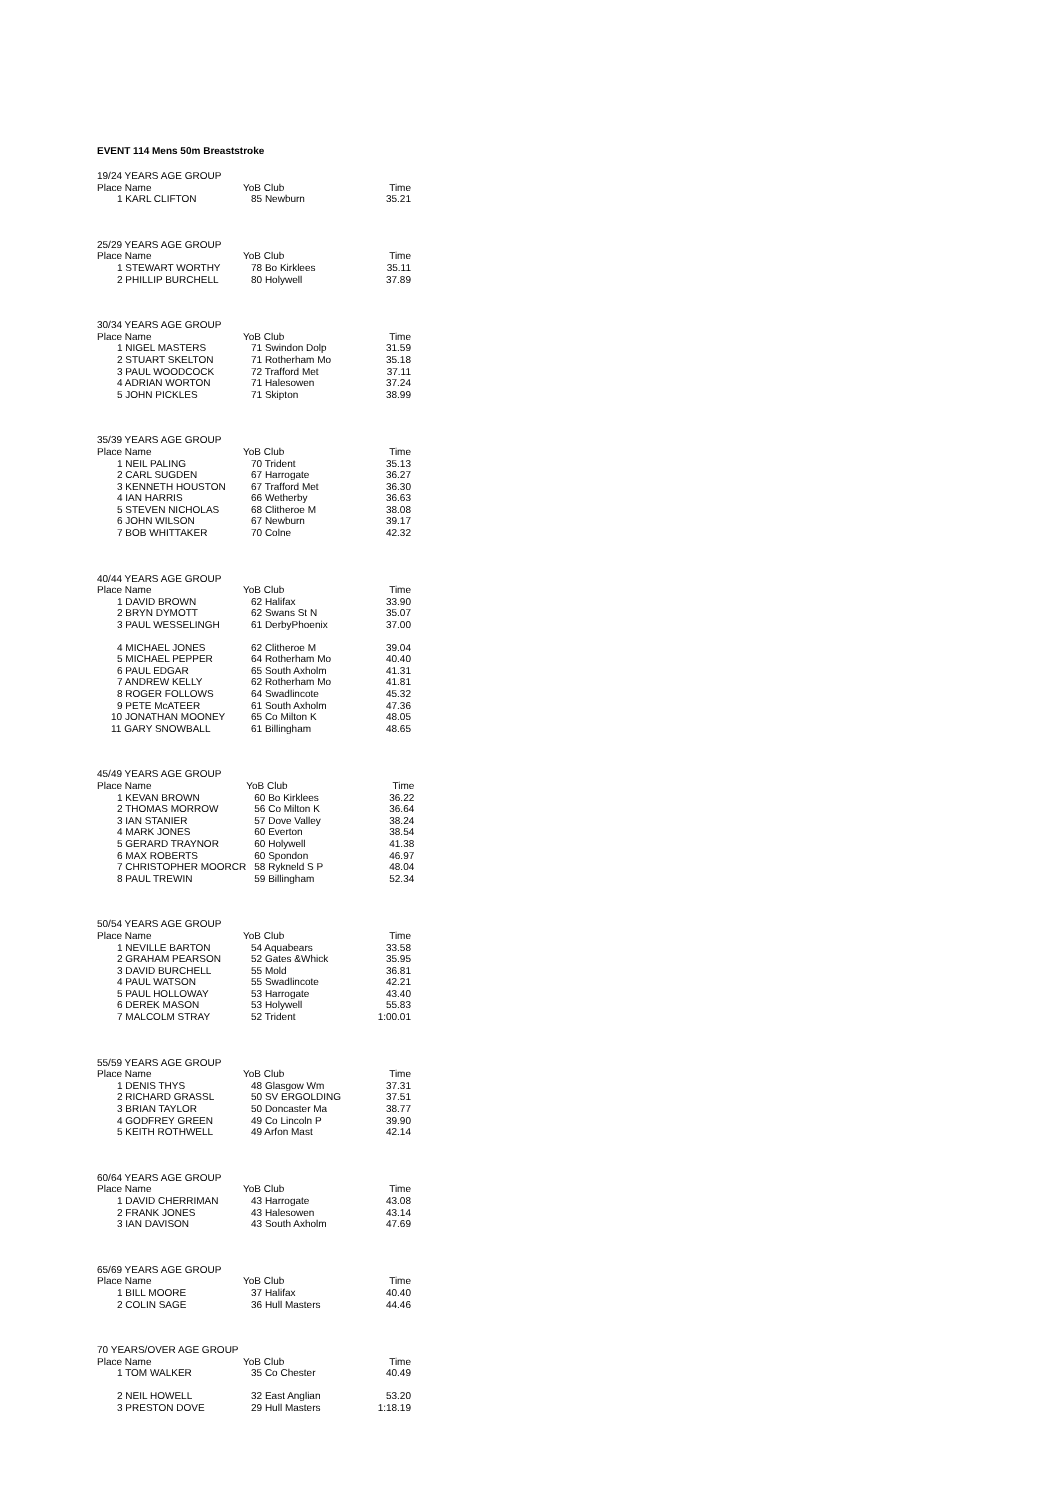EVENT 114 Mens 50m Breaststroke
| 19/24 YEARS AGE GROUP | | |
| Place Name | YoB Club | Time |
| 1 KARL CLIFTON | 85 Newburn | 35.21 |
| 25/29 YEARS AGE GROUP | | |
| Place Name | YoB Club | Time |
| 1 STEWART WORTHY | 78 Bo Kirklees | 35.11 |
| 2 PHILLIP BURCHELL | 80 Holywell | 37.89 |
| 30/34 YEARS AGE GROUP | | |
| Place Name | YoB Club | Time |
| 1 NIGEL MASTERS | 71 Swindon Dolp | 31.59 |
| 2 STUART SKELTON | 71 Rotherham Mo | 35.18 |
| 3 PAUL WOODCOCK | 72 Trafford Met | 37.11 |
| 4 ADRIAN WORTON | 71 Halesowen | 37.24 |
| 5 JOHN PICKLES | 71 Skipton | 38.99 |
| 35/39 YEARS AGE GROUP | | |
| Place Name | YoB Club | Time |
| 1 NEIL PALING | 70 Trident | 35.13 |
| 2 CARL SUGDEN | 67 Harrogate | 36.27 |
| 3 KENNETH HOUSTON | 67 Trafford Met | 36.30 |
| 4 IAN HARRIS | 66 Wetherby | 36.63 |
| 5 STEVEN NICHOLAS | 68 Clitheroe M | 38.08 |
| 6 JOHN WILSON | 67 Newburn | 39.17 |
| 7 BOB WHITTAKER | 70 Colne | 42.32 |
| 40/44 YEARS AGE GROUP | | |
| Place Name | YoB Club | Time |
| 1 DAVID BROWN | 62 Halifax | 33.90 |
| 2 BRYN DYMOTT | 62 Swans St N | 35.07 |
| 3 PAUL WESSELINGH | 61 DerbyPhoenix | 37.00 |
| 4 MICHAEL JONES | 62 Clitheroe M | 39.04 |
| 5 MICHAEL PEPPER | 64 Rotherham Mo | 40.40 |
| 6 PAUL EDGAR | 65 South Axholm | 41.31 |
| 7 ANDREW KELLY | 62 Rotherham Mo | 41.81 |
| 8 ROGER FOLLOWS | 64 Swadlincote | 45.32 |
| 9 PETE McATEER | 61 South Axholm | 47.36 |
| 10 JONATHAN MOONEY | 65 Co Milton K | 48.05 |
| 11 GARY SNOWBALL | 61 Billingham | 48.65 |
| 45/49 YEARS AGE GROUP | | |
| Place Name | YoB Club | Time |
| 1 KEVAN BROWN | 60 Bo Kirklees | 36.22 |
| 2 THOMAS MORROW | 56 Co Milton K | 36.64 |
| 3 IAN STANIER | 57 Dove Valley | 38.24 |
| 4 MARK JONES | 60 Everton | 38.54 |
| 5 GERARD TRAYNOR | 60 Holywell | 41.38 |
| 6 MAX ROBERTS | 60 Spondon | 46.97 |
| 7 CHRISTOPHER MOORCR | 58 Rykneld S P | 48.04 |
| 8 PAUL TREWIN | 59 Billingham | 52.34 |
| 50/54 YEARS AGE GROUP | | |
| Place Name | YoB Club | Time |
| 1 NEVILLE BARTON | 54 Aquabears | 33.58 |
| 2 GRAHAM PEARSON | 52 Gates &Whick | 35.95 |
| 3 DAVID BURCHELL | 55 Mold | 36.81 |
| 4 PAUL WATSON | 55 Swadlincote | 42.21 |
| 5 PAUL HOLLOWAY | 53 Harrogate | 43.40 |
| 6 DEREK MASON | 53 Holywell | 55.83 |
| 7 MALCOLM STRAY | 52 Trident | 1:00.01 |
| 55/59 YEARS AGE GROUP | | |
| Place Name | YoB Club | Time |
| 1 DENIS THYS | 48 Glasgow Wm | 37.31 |
| 2 RICHARD GRASSL | 50 SV ERGOLDING | 37.51 |
| 3 BRIAN TAYLOR | 50 Doncaster Ma | 38.77 |
| 4 GODFREY GREEN | 49 Co Lincoln P | 39.90 |
| 5 KEITH ROTHWELL | 49 Arfon Mast | 42.14 |
| 60/64 YEARS AGE GROUP | | |
| Place Name | YoB Club | Time |
| 1 DAVID CHERRIMAN | 43 Harrogate | 43.08 |
| 2 FRANK JONES | 43 Halesowen | 43.14 |
| 3 IAN DAVISON | 43 South Axholm | 47.69 |
| 65/69 YEARS AGE GROUP | | |
| Place Name | YoB Club | Time |
| 1 BILL MOORE | 37 Halifax | 40.40 |
| 2 COLIN SAGE | 36 Hull Masters | 44.46 |
| 70 YEARS/OVER AGE GROUP | | |
| Place Name | YoB Club | Time |
| 1 TOM WALKER | 35 Co Chester | 40.49 |
| 2 NEIL HOWELL | 32 East Anglian | 53.20 |
| 3 PRESTON DOVE | 29 Hull Masters | 1:18.19 |